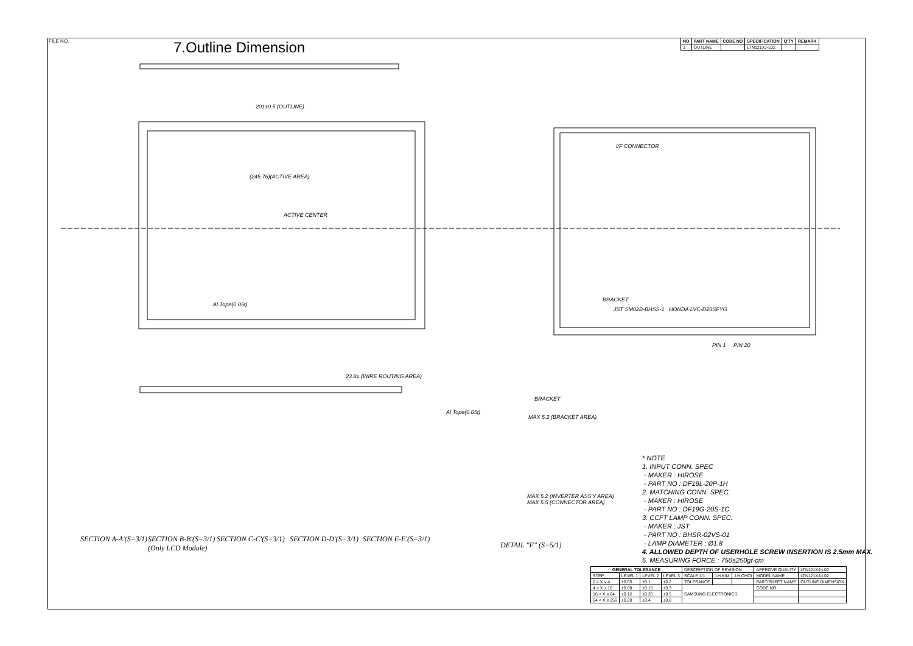FILE NO. 7.Outline Dimension
| NO | PART NAME | CODE NO | SPECIFICATION | Q'TY | REMARK |
| --- | --- | --- | --- | --- | --- |
| 1 | OUTLINE | | LTN121XJ-L02 | | |
201±0.5 (OUTLINE)
(245.76)(ACTIVE AREA)
ACTIVE CENTER
Al Tope(0.05t)
I/F CONNECTOR
BRACKET
JST SM02B-BHSS-1 HONDA LVC-D20SFYG
PIN 1 PIN 20
BRACKET
MAX 5.2 (BRACKET AREA)
Al Tope(0.05t)
MAX 5.2 (INVERTER ASS'Y AREA)
MAX 5.5 (CONNECTOR AREA)
23.8± (WIRE ROUTING AREA)
* NOTE
1. INPUT CONN. SPEC
- MAKER : HIROSE
- PART NO : DF19L-20P-1H
2. MATCHING CONN. SPEC.
- MAKER : HIROSE
- PART NO : DF19G-20S-1C
3. CCFT LAMP CONN. SPEC.
- MAKER : JST
- PART NO : BHSR-02VS-01
- LAMP DIAMETER : Ø1.8
4. ALLOWED DEPTH OF USERHOLE SCREW INSERTION IS 2.5mm MAX.
5. MEASURING FORCE : 750±250gf-cm
SECTION A-A'(S=3/1)
SECTION B-B'(S=3/1)
(Only LCD Module)
SECTION C-C'(S=3/1) SECTION D-D'(S=3/1) SECTION E-E'(S=3/1)
DETAIL "F" (S=5/1)
| GENERAL TOLERANCE | | | | DESCRIPTION OF REVISION | | | APPROVE QUALITY | LTN121XJ-L02 |
| STEP | LEVEL 1 | LEVEL 2 | LEVEL 3 | SCALE 1/1 | J.H.KIM | J.H.CHOI | MODEL NAME | LTN121XJ-L02 |
| 0 < X ≤ 4 | ±0.05 | ±0.1 | ±0.2 | TOLERANCE | | | PART/SHEET NAME | OUTLINE DIMENSION |
| 4 < X ≤ 16 | ±0.08 | ±0.15 | ±0.3 | SAMSUNG ELECTRONICS | | | CODE NO. | |
| 16 < X ≤ 64 | ±0.12 | ±0.25 | ±0.5 | | | | | |
| 64 < X ≤ 256 | ±0.20 | ±0.4 | ±0.8 | | | | | |